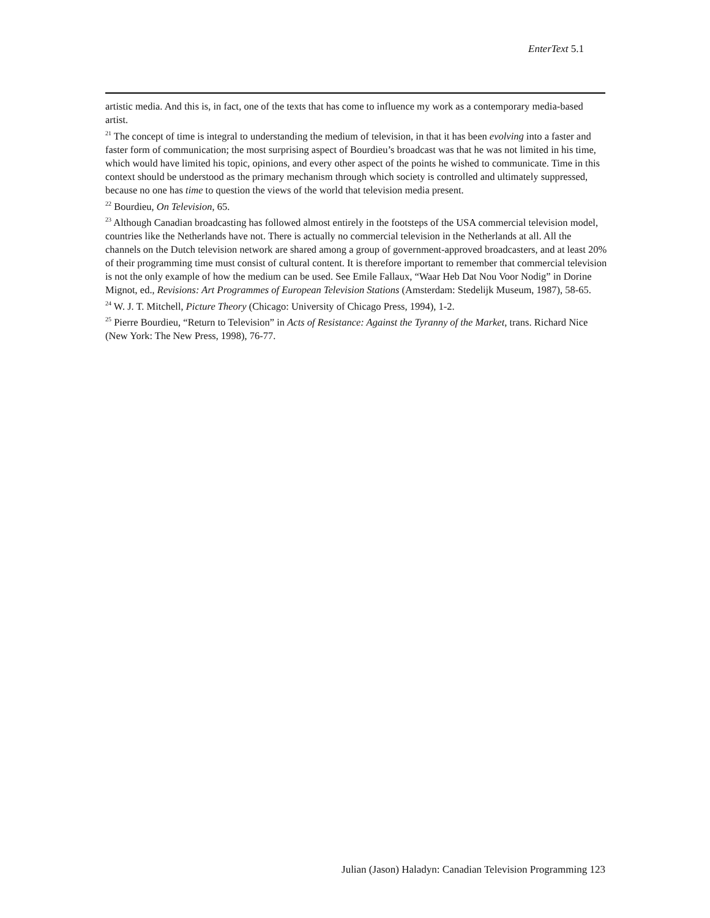EnterText 5.1
artistic media. And this is, in fact, one of the texts that has come to influence my work as a contemporary media-based artist.
<sup>21</sup> The concept of time is integral to understanding the medium of television, in that it has been evolving into a faster and faster form of communication; the most surprising aspect of Bourdieu’s broadcast was that he was not limited in his time, which would have limited his topic, opinions, and every other aspect of the points he wished to communicate. Time in this context should be understood as the primary mechanism through which society is controlled and ultimately suppressed, because no one has time to question the views of the world that television media present.
<sup>22</sup> Bourdieu, On Television, 65.
<sup>23</sup> Although Canadian broadcasting has followed almost entirely in the footsteps of the USA commercial television model, countries like the Netherlands have not. There is actually no commercial television in the Netherlands at all. All the channels on the Dutch television network are shared among a group of government-approved broadcasters, and at least 20% of their programming time must consist of cultural content. It is therefore important to remember that commercial television is not the only example of how the medium can be used. See Emile Fallaux, “Waar Heb Dat Nou Voor Nodig” in Dorine Mignot, ed., Revisions: Art Programmes of European Television Stations (Amsterdam: Stedelijk Museum, 1987), 58-65.
<sup>24</sup> W. J. T. Mitchell, Picture Theory (Chicago: University of Chicago Press, 1994), 1-2.
<sup>25</sup> Pierre Bourdieu, “Return to Television” in Acts of Resistance: Against the Tyranny of the Market, trans. Richard Nice (New York: The New Press, 1998), 76-77.
Julian (Jason) Haladyn: Canadian Television Programming 123